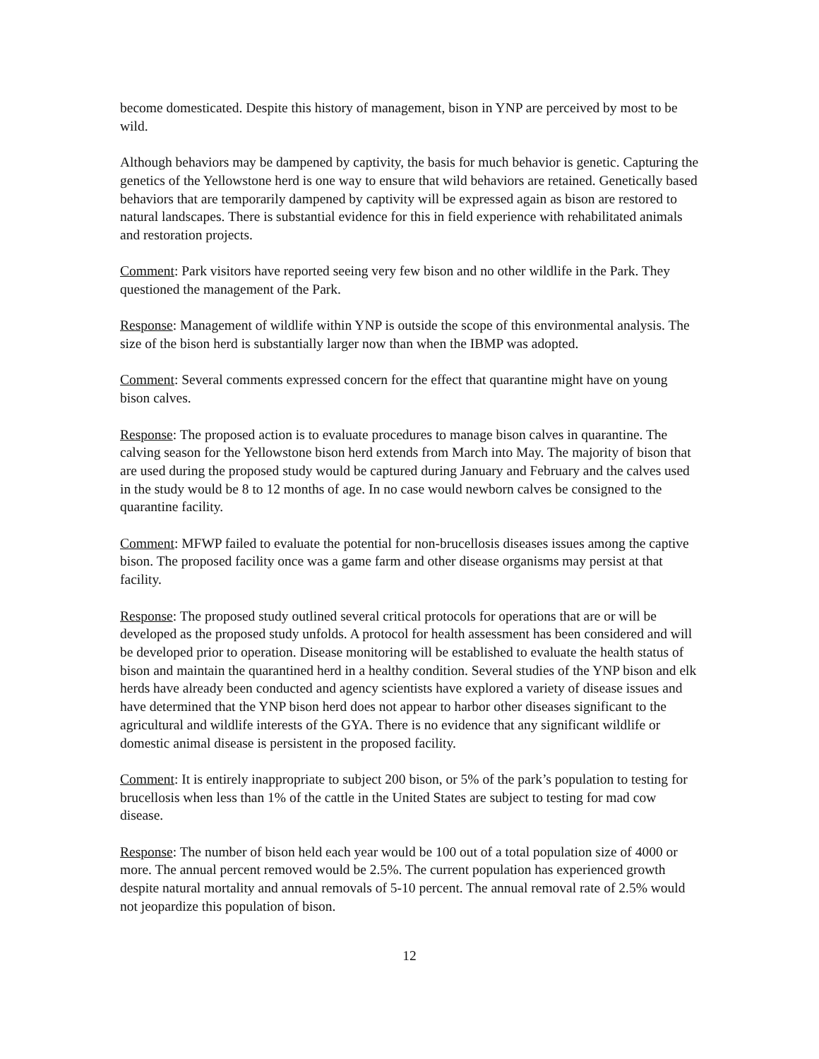become domesticated. Despite this history of management, bison in YNP are perceived by most to be wild.
Although behaviors may be dampened by captivity, the basis for much behavior is genetic. Capturing the genetics of the Yellowstone herd is one way to ensure that wild behaviors are retained. Genetically based behaviors that are temporarily dampened by captivity will be expressed again as bison are restored to natural landscapes. There is substantial evidence for this in field experience with rehabilitated animals and restoration projects.
Comment: Park visitors have reported seeing very few bison and no other wildlife in the Park. They questioned the management of the Park.
Response: Management of wildlife within YNP is outside the scope of this environmental analysis. The size of the bison herd is substantially larger now than when the IBMP was adopted.
Comment: Several comments expressed concern for the effect that quarantine might have on young bison calves.
Response: The proposed action is to evaluate procedures to manage bison calves in quarantine. The calving season for the Yellowstone bison herd extends from March into May. The majority of bison that are used during the proposed study would be captured during January and February and the calves used in the study would be 8 to 12 months of age. In no case would newborn calves be consigned to the quarantine facility.
Comment: MFWP failed to evaluate the potential for non-brucellosis diseases issues among the captive bison. The proposed facility once was a game farm and other disease organisms may persist at that facility.
Response: The proposed study outlined several critical protocols for operations that are or will be developed as the proposed study unfolds. A protocol for health assessment has been considered and will be developed prior to operation. Disease monitoring will be established to evaluate the health status of bison and maintain the quarantined herd in a healthy condition. Several studies of the YNP bison and elk herds have already been conducted and agency scientists have explored a variety of disease issues and have determined that the YNP bison herd does not appear to harbor other diseases significant to the agricultural and wildlife interests of the GYA. There is no evidence that any significant wildlife or domestic animal disease is persistent in the proposed facility.
Comment: It is entirely inappropriate to subject 200 bison, or 5% of the park’s population to testing for brucellosis when less than 1% of the cattle in the United States are subject to testing for mad cow disease.
Response: The number of bison held each year would be 100 out of a total population size of 4000 or more. The annual percent removed would be 2.5%. The current population has experienced growth despite natural mortality and annual removals of 5-10 percent. The annual removal rate of 2.5% would not jeopardize this population of bison.
12